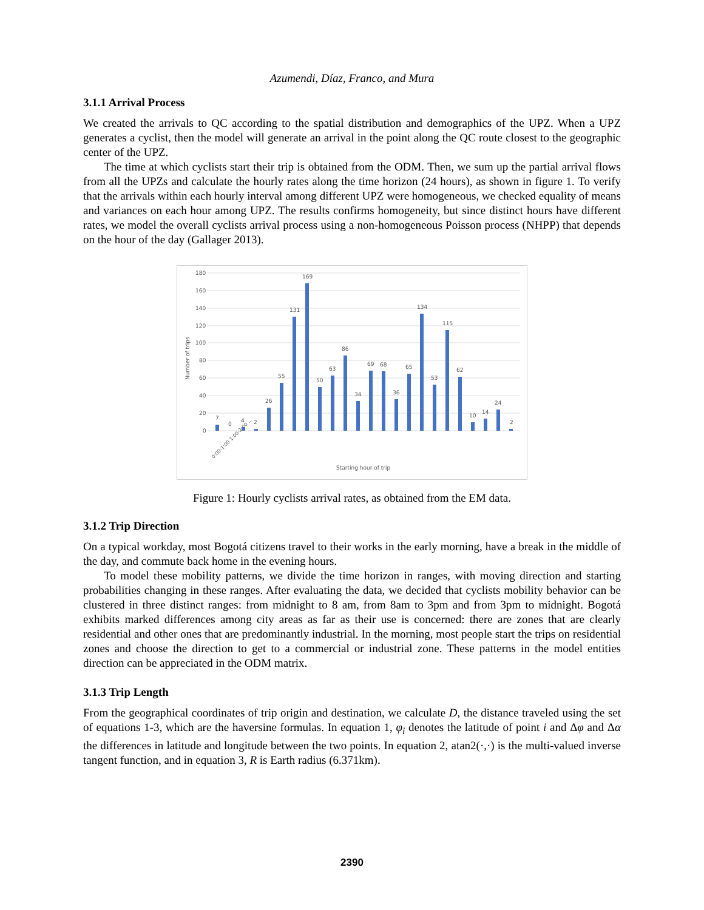Azumendi, Díaz, Franco, and Mura
3.1.1 Arrival Process
We created the arrivals to QC according to the spatial distribution and demographics of the UPZ. When a UPZ generates a cyclist, then the model will generate an arrival in the point along the QC route closest to the geographic center of the UPZ.
The time at which cyclists start their trip is obtained from the ODM. Then, we sum up the partial arrival flows from all the UPZs and calculate the hourly rates along the time horizon (24 hours), as shown in figure 1. To verify that the arrivals within each hourly interval among different UPZ were homogeneous, we checked equality of means and variances on each hour among UPZ. The results confirms homogeneity, but since distinct hours have different rates, we model the overall cyclists arrival process using a non-homogeneous Poisson process (NHPP) that depends on the hour of the day (Gallager 2013).
Number of trips
180
160
140
120
100
80
60
40
20
0
7
0
4
2
26
55
131
169
50
63
86
34
69
68
36
65
134
53
115
62
10
14
24
2
Starting hour of trip
0:00-1:00 1:00-2:00 …
Figure 1: Hourly cyclists arrival rates, as obtained from the EM data.
3.1.2 Trip Direction
On a typical workday, most Bogotá citizens travel to their works in the early morning, have a break in the middle of the day, and commute back home in the evening hours.
To model these mobility patterns, we divide the time horizon in ranges, with moving direction and starting probabilities changing in these ranges. After evaluating the data, we decided that cyclists mobility behavior can be clustered in three distinct ranges: from midnight to 8 am, from 8am to 3pm and from 3pm to midnight. Bogotá exhibits marked differences among city areas as far as their use is concerned: there are zones that are clearly residential and other ones that are predominantly industrial. In the morning, most people start the trips on residential zones and choose the direction to get to a commercial or industrial zone. These patterns in the model entities direction can be appreciated in the ODM matrix.
3.1.3 Trip Length
From the geographical coordinates of trip origin and destination, we calculate D, the distance traveled using the set of equations 1-3, which are the haversine formulas. In equation 1, φ<sub>i</sub> denotes the latitude of point i and Δφ and Δα the differences in latitude and longitude between the two points. In equation 2, atan2(·,·) is the multi-valued inverse tangent function, and in equation 3, R is Earth radius (6.371km).
2390